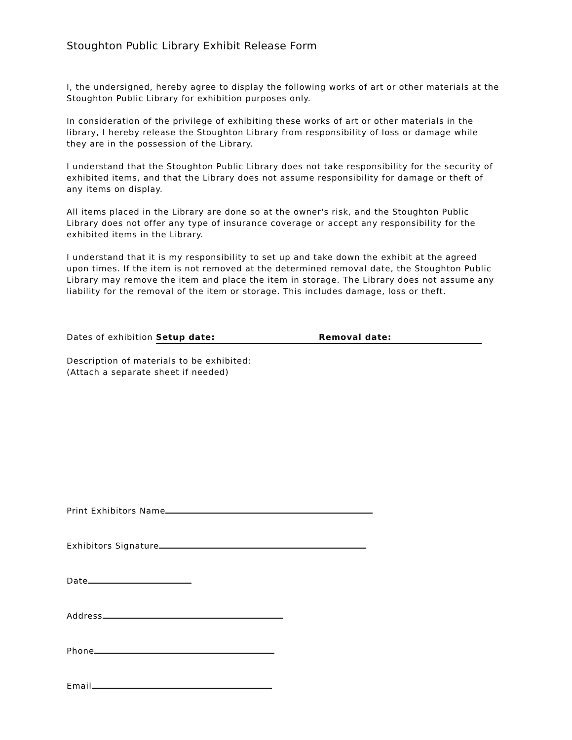Stoughton Public Library Exhibit Release Form
I, the undersigned, hereby agree to display the following works of art or other materials at the Stoughton Public Library for exhibition purposes only.
In consideration of the privilege of exhibiting these works of art or other materials in the library, I hereby release the Stoughton Library from responsibility of loss or damage while they are in the possession of the Library.
I understand that the Stoughton Public Library does not take responsibility for the security of exhibited items, and that the Library does not assume responsibility for damage or theft of any items on display.
All items placed in the Library are done so at the owner's risk, and the Stoughton Public Library does not offer any type of insurance coverage or accept any responsibility for the exhibited items in the Library.
I understand that it is my responsibility to set up and take down the exhibit at the agreed upon times. If the item is not removed at the determined removal date, the Stoughton Public Library may remove the item and place the item in storage. The Library does not assume any liability for the removal of the item or storage. This includes damage, loss or theft.
Dates of exhibition Setup date: Removal date:
Description of materials to be exhibited:
(Attach a separate sheet if needed)
Print Exhibitors Name
Exhibitors Signature
Date
Address
Phone
Email